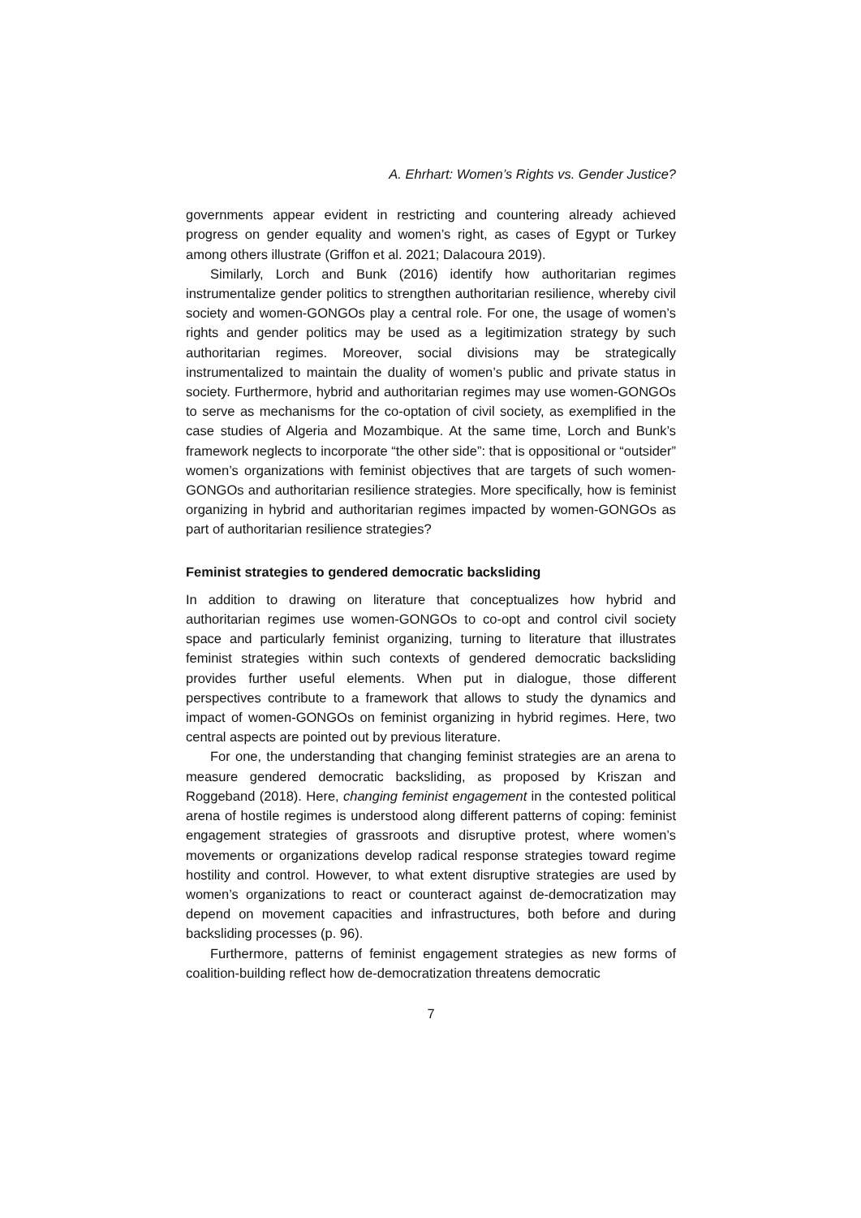A. Ehrhart: Women’s Rights vs. Gender Justice?
governments appear evident in restricting and countering already achieved progress on gender equality and women’s right, as cases of Egypt or Turkey among others illustrate (Griffon et al. 2021; Dalacoura 2019).
Similarly, Lorch and Bunk (2016) identify how authoritarian regimes instrumentalize gender politics to strengthen authoritarian resilience, whereby civil society and women-GONGOs play a central role. For one, the usage of women’s rights and gender politics may be used as a legitimization strategy by such authoritarian regimes. Moreover, social divisions may be strategically instrumentalized to maintain the duality of women’s public and private status in society. Furthermore, hybrid and authoritarian regimes may use women-GONGOs to serve as mechanisms for the co-optation of civil society, as exemplified in the case studies of Algeria and Mozambique. At the same time, Lorch and Bunk’s framework neglects to incorporate “the other side”: that is oppositional or “outsider” women’s organizations with feminist objectives that are targets of such women-GONGOs and authoritarian resilience strategies. More specifically, how is feminist organizing in hybrid and authoritarian regimes impacted by women-GONGOs as part of authoritarian resilience strategies?
Feminist strategies to gendered democratic backsliding
In addition to drawing on literature that conceptualizes how hybrid and authoritarian regimes use women-GONGOs to co-opt and control civil society space and particularly feminist organizing, turning to literature that illustrates feminist strategies within such contexts of gendered democratic backsliding provides further useful elements. When put in dialogue, those different perspectives contribute to a framework that allows to study the dynamics and impact of women-GONGOs on feminist organizing in hybrid regimes. Here, two central aspects are pointed out by previous literature.
For one, the understanding that changing feminist strategies are an arena to measure gendered democratic backsliding, as proposed by Kriszan and Roggeband (2018). Here, changing feminist engagement in the contested political arena of hostile regimes is understood along different patterns of coping: feminist engagement strategies of grassroots and disruptive protest, where women’s movements or organizations develop radical response strategies toward regime hostility and control. However, to what extent disruptive strategies are used by women’s organizations to react or counteract against de-democratization may depend on movement capacities and infrastructures, both before and during backsliding processes (p. 96).
Furthermore, patterns of feminist engagement strategies as new forms of coalition-building reflect how de-democratization threatens democratic
7